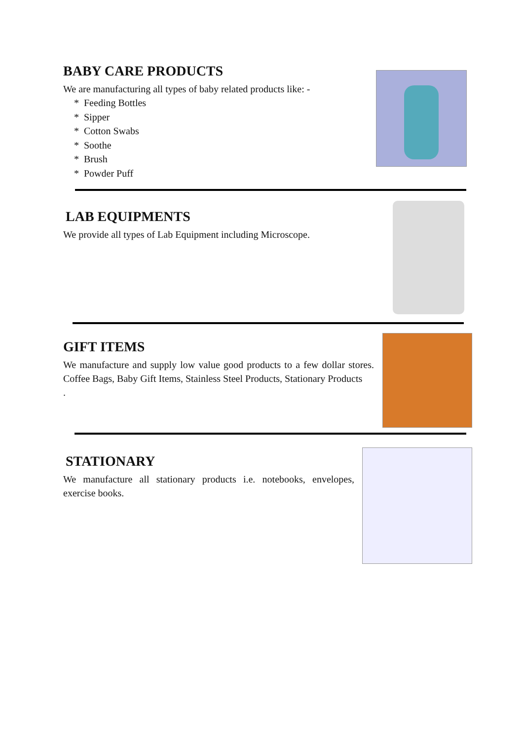BABY CARE PRODUCTS
We are manufacturing all types of baby related products like: -
* Feeding Bottles
* Sipper
* Cotton Swabs
* Soothe
* Brush
* Powder Puff
LAB EQUIPMENTS
We provide all types of Lab Equipment including Microscope.
GIFT ITEMS
We manufacture and supply low value good products to a few dollar stores. Coffee Bags, Baby Gift Items, Stainless Steel Products, Stationary Products
.
STATIONARY
We manufacture all stationary products i.e. notebooks, envelopes, exercise books.